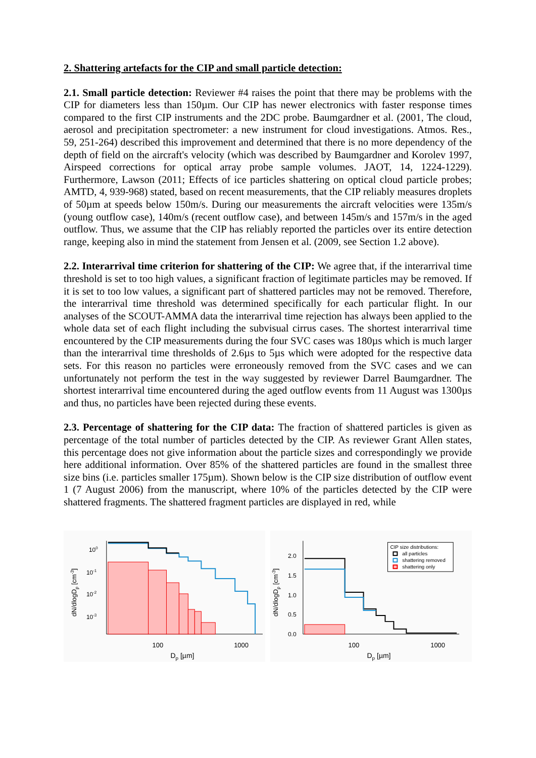2. Shattering artefacts for the CIP and small particle detection:
2.1. Small particle detection: Reviewer #4 raises the point that there may be problems with the CIP for diameters less than 150µm. Our CIP has newer electronics with faster response times compared to the first CIP instruments and the 2DC probe. Baumgardner et al. (2001, The cloud, aerosol and precipitation spectrometer: a new instrument for cloud investigations. Atmos. Res., 59, 251-264) described this improvement and determined that there is no more dependency of the depth of field on the aircraft's velocity (which was described by Baumgardner and Korolev 1997, Airspeed corrections for optical array probe sample volumes. JAOT, 14, 1224-1229). Furthermore, Lawson (2011; Effects of ice particles shattering on optical cloud particle probes; AMTD, 4, 939-968) stated, based on recent measurements, that the CIP reliably measures droplets of 50µm at speeds below 150m/s. During our measurements the aircraft velocities were 135m/s (young outflow case), 140m/s (recent outflow case), and between 145m/s and 157m/s in the aged outflow. Thus, we assume that the CIP has reliably reported the particles over its entire detection range, keeping also in mind the statement from Jensen et al. (2009, see Section 1.2 above).
2.2. Interarrival time criterion for shattering of the CIP: We agree that, if the interarrival time threshold is set to too high values, a significant fraction of legitimate particles may be removed. If it is set to too low values, a significant part of shattered particles may not be removed. Therefore, the interarrival time threshold was determined specifically for each particular flight. In our analyses of the SCOUT-AMMA data the interarrival time rejection has always been applied to the whole data set of each flight including the subvisual cirrus cases. The shortest interarrival time encountered by the CIP measurements during the four SVC cases was 180µs which is much larger than the interarrival time thresholds of 2.6µs to 5µs which were adopted for the respective data sets. For this reason no particles were erroneously removed from the SVC cases and we can unfortunately not perform the test in the way suggested by reviewer Darrel Baumgardner. The shortest interarrival time encountered during the aged outflow events from 11 August was 1300µs and thus, no particles have been rejected during these events.
2.3. Percentage of shattering for the CIP data: The fraction of shattered particles is given as percentage of the total number of particles detected by the CIP. As reviewer Grant Allen states, this percentage does not give information about the particle sizes and correspondingly we provide here additional information. Over 85% of the shattered particles are found in the smallest three size bins (i.e. particles smaller 175µm). Shown below is the CIP size distribution of outflow event 1 (7 August 2006) from the manuscript, where 10% of the particles detected by the CIP were shattered fragments. The shattered fragment particles are displayed in red, while
100
10-1
10-2
10-3
100
1000
Dp [µm]
dN/dlogDp [cm-3]
2.0
1.5
1.0
0.5
0.0
100
1000
Dp [µm]
dN/dlogDp [cm-3]
CIP size distributions:
all particles
shattering removed
shattering only